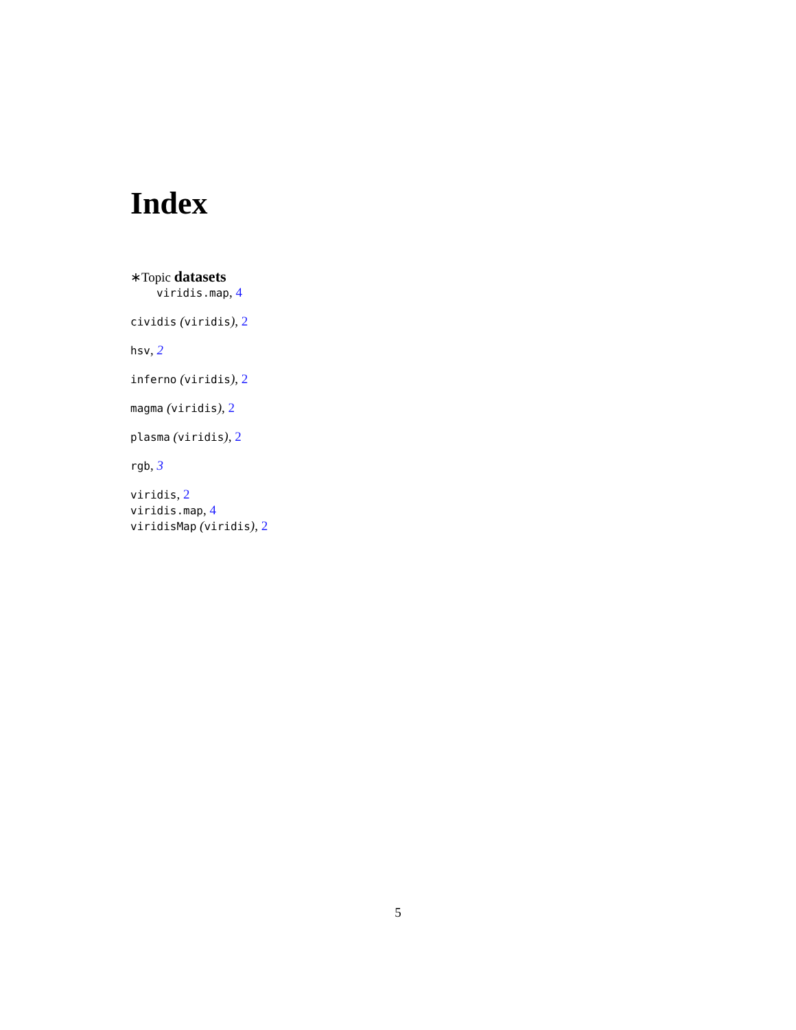Index
∗Topic datasets
viridis.map, 4
cividis (viridis), 2
hsv, 2
inferno (viridis), 2
magma (viridis), 2
plasma (viridis), 2
rgb, 3
viridis, 2
viridis.map, 4
viridisMap (viridis), 2
5